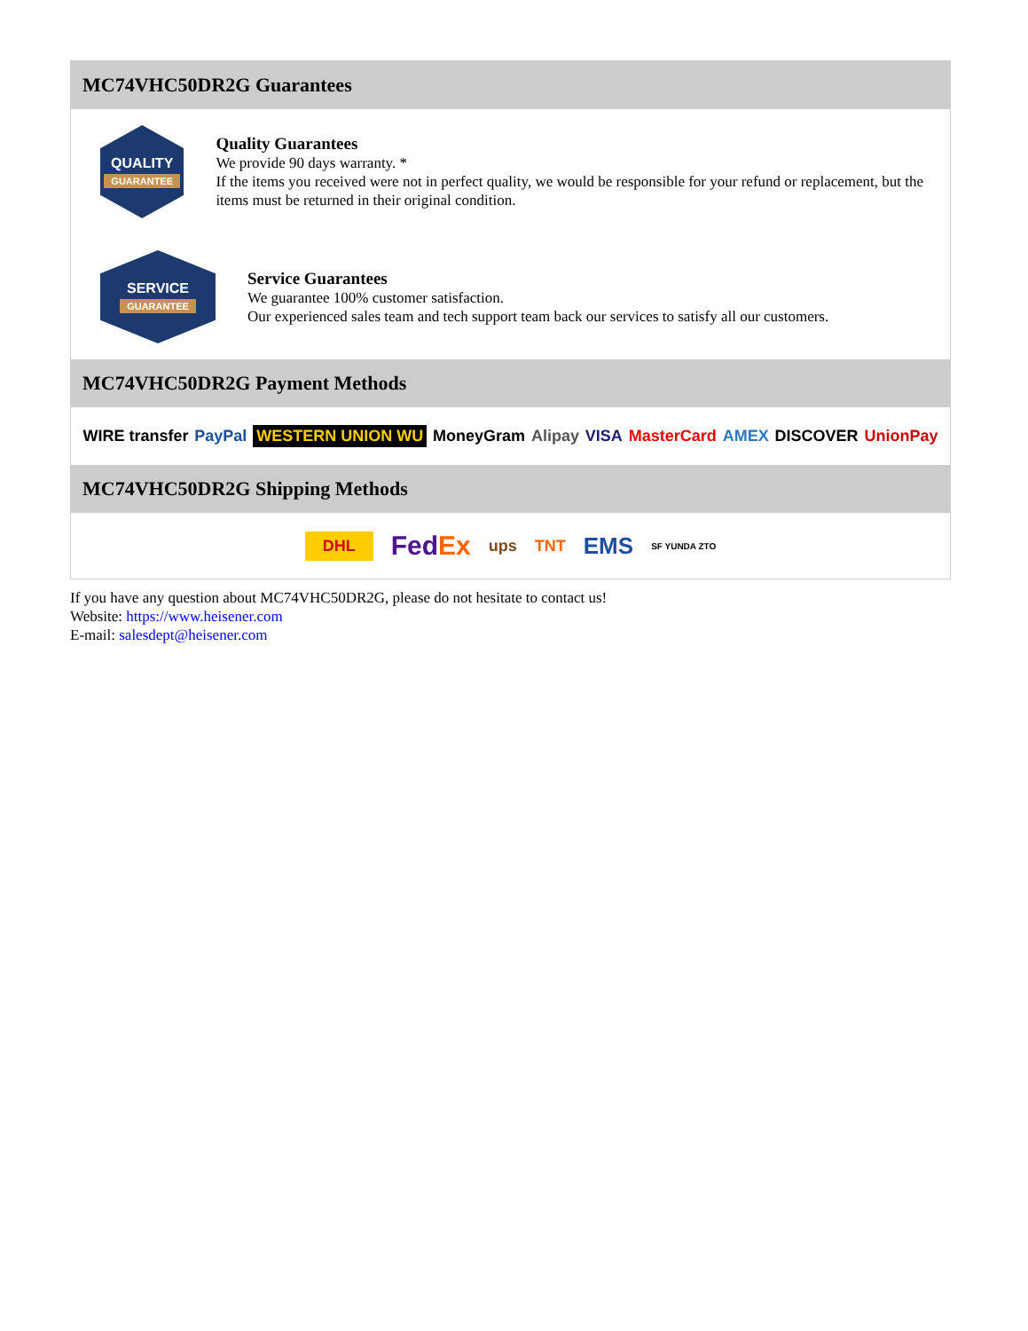MC74VHC50DR2G Guarantees
QUALITY
GUARANTEE
Quality Guarantees
We provide 90 days warranty. *
If the items you received were not in perfect quality, we would be responsible for your refund or replacement, but the items must be returned in their original condition.
SERVICE
GUARANTEE
Service Guarantees
We guarantee 100% customer satisfaction.
Our experienced sales team and tech support team back our services to satisfy all our customers.
MC74VHC50DR2G Payment Methods
WIRE transfer PayPal WESTERN UNION WU MoneyGram Alipay VISA MasterCard AMEX DISCOVER UnionPay
MC74VHC50DR2G Shipping Methods
DHL FedEx ups TNT EMS SF YUNDA ZTO
If you have any question about MC74VHC50DR2G, please do not hesitate to contact us!
Website: https://www.heisener.com
E-mail: salesdept@heisener.com